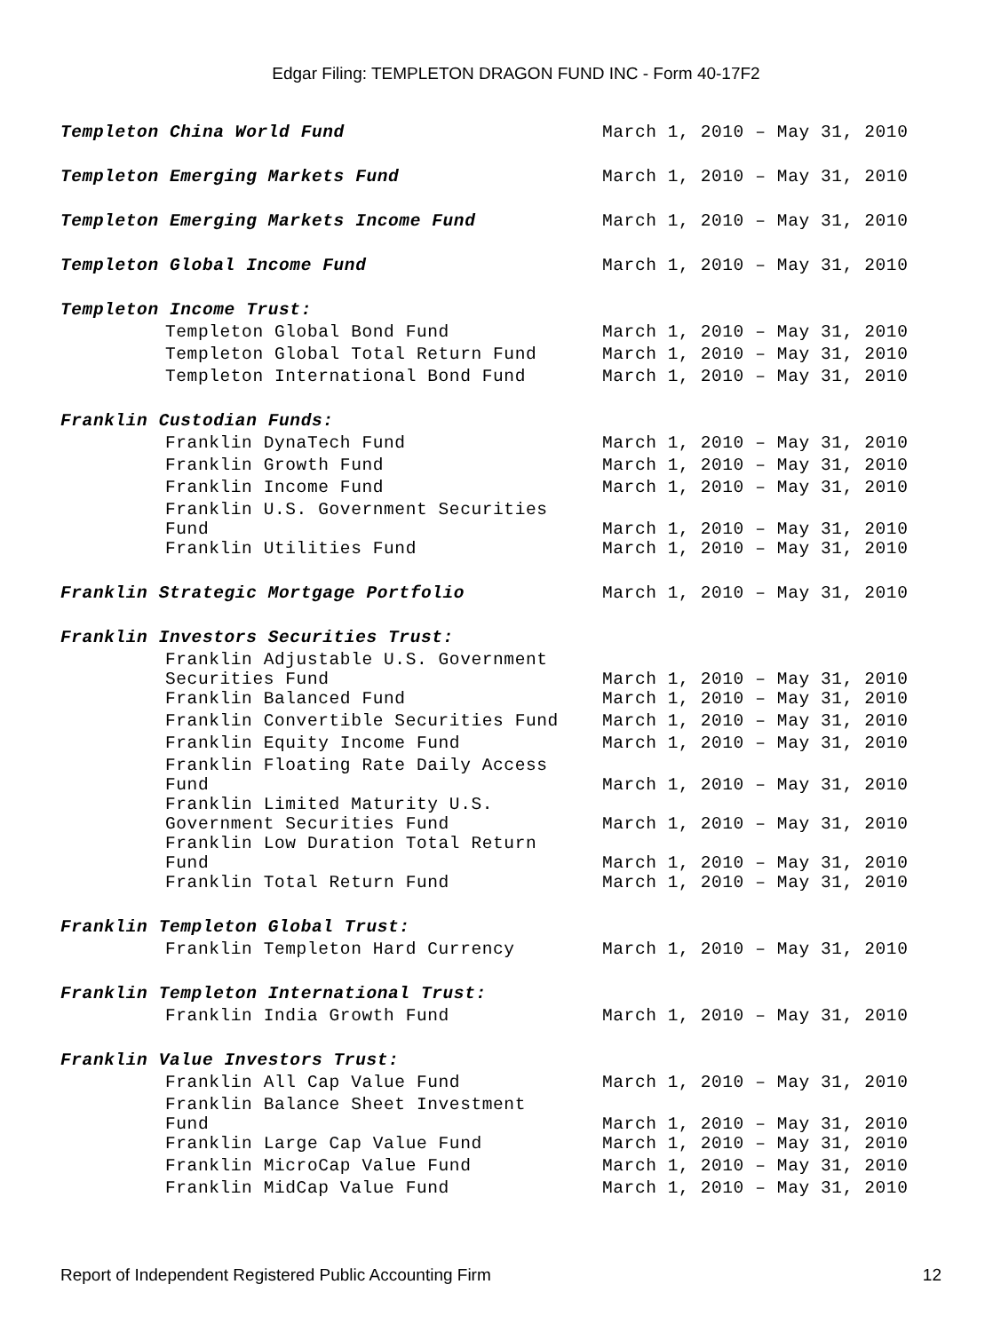Edgar Filing: TEMPLETON DRAGON FUND INC - Form 40-17F2
| Templeton China World Fund | March 1, 2010 – May 31, 2010 |
| Templeton Emerging Markets Fund | March 1, 2010 – May 31, 2010 |
| Templeton Emerging Markets Income Fund | March 1, 2010 – May 31, 2010 |
| Templeton Global Income Fund | March 1, 2010 – May 31, 2010 |
| Templeton Income Trust: | |
| Templeton Global Bond Fund | March 1, 2010 – May 31, 2010 |
| Templeton Global Total Return Fund | March 1, 2010 – May 31, 2010 |
| Templeton International Bond Fund | March 1, 2010 – May 31, 2010 |
| Franklin Custodian Funds: | |
| Franklin DynaTech Fund | March 1, 2010 – May 31, 2010 |
| Franklin Growth Fund | March 1, 2010 – May 31, 2010 |
| Franklin Income Fund | March 1, 2010 – May 31, 2010 |
| Franklin U.S. Government Securities Fund | March 1, 2010 – May 31, 2010 |
| Franklin Utilities Fund | March 1, 2010 – May 31, 2010 |
| Franklin Strategic Mortgage Portfolio | March 1, 2010 – May 31, 2010 |
| Franklin Investors Securities Trust: | |
| Franklin Adjustable U.S. Government Securities Fund | March 1, 2010 – May 31, 2010 |
| Franklin Balanced Fund | March 1, 2010 – May 31, 2010 |
| Franklin Convertible Securities Fund | March 1, 2010 – May 31, 2010 |
| Franklin Equity Income Fund | March 1, 2010 – May 31, 2010 |
| Franklin Floating Rate Daily Access Fund | March 1, 2010 – May 31, 2010 |
| Franklin Limited Maturity U.S. Government Securities Fund | March 1, 2010 – May 31, 2010 |
| Franklin Low Duration Total Return Fund | March 1, 2010 – May 31, 2010 |
| Franklin Total Return Fund | March 1, 2010 – May 31, 2010 |
| Franklin Templeton Global Trust: | |
| Franklin Templeton Hard Currency | March 1, 2010 – May 31, 2010 |
| Franklin Templeton International Trust: | |
| Franklin India Growth Fund | March 1, 2010 – May 31, 2010 |
| Franklin Value Investors Trust: | |
| Franklin All Cap Value Fund | March 1, 2010 – May 31, 2010 |
| Franklin Balance Sheet Investment Fund | March 1, 2010 – May 31, 2010 |
| Franklin Large Cap Value Fund | March 1, 2010 – May 31, 2010 |
| Franklin MicroCap Value Fund | March 1, 2010 – May 31, 2010 |
| Franklin MidCap Value Fund | March 1, 2010 – May 31, 2010 |
Report of Independent Registered Public Accounting Firm 12